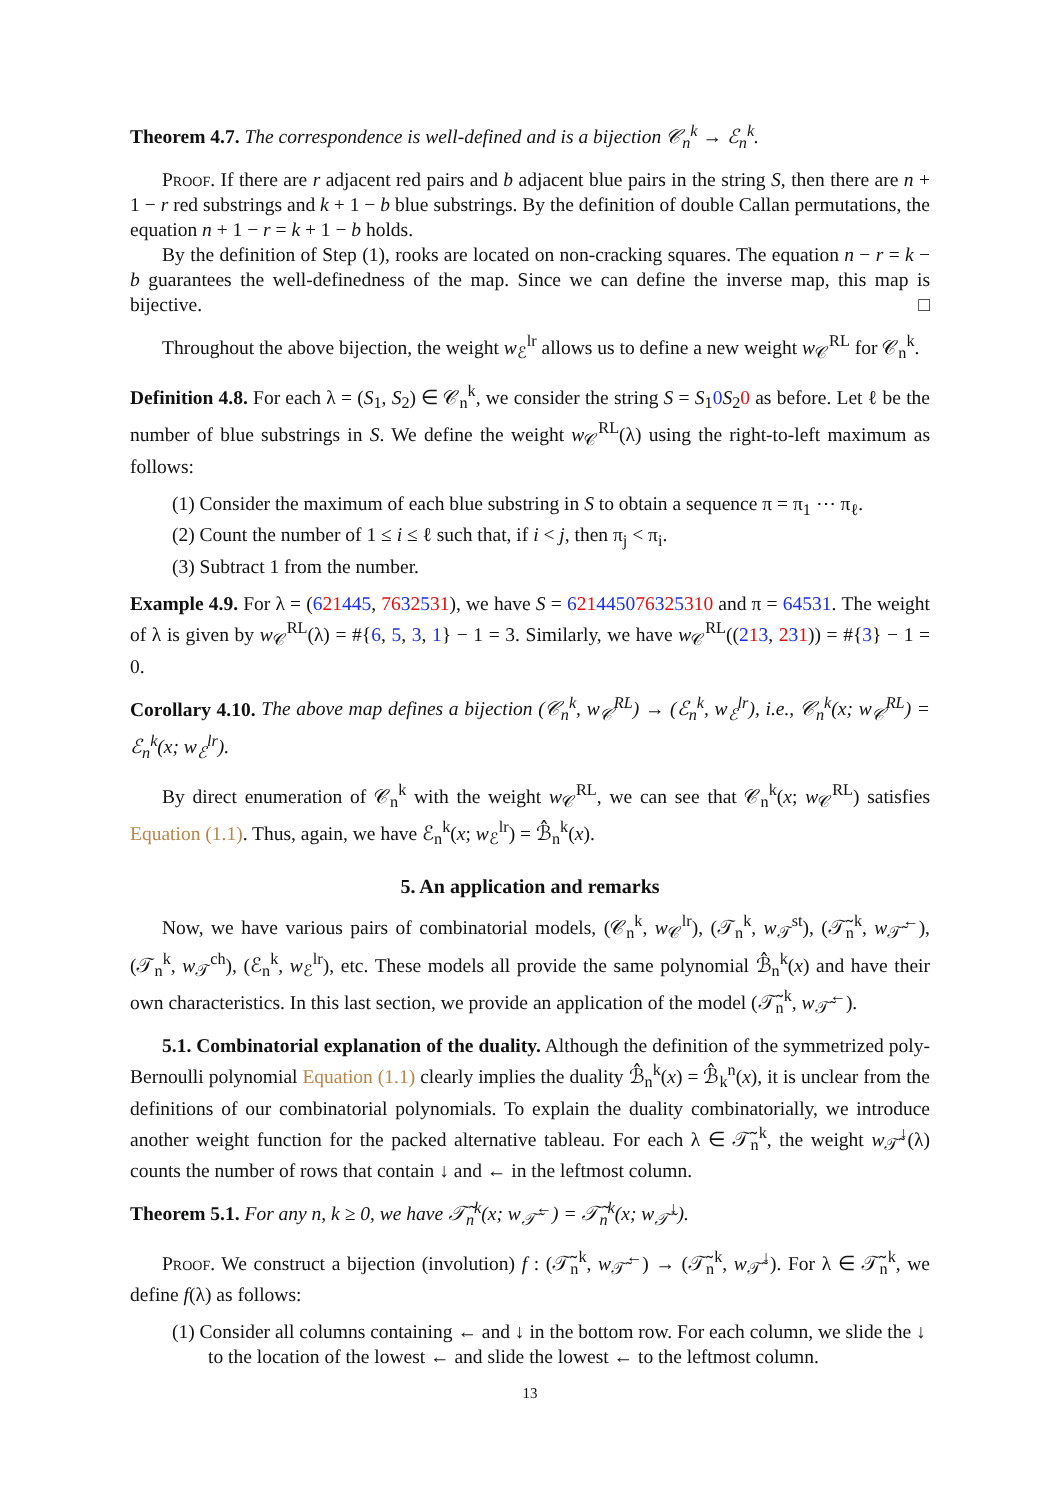Theorem 4.7. The correspondence is well-defined and is a bijection 𝒞<sub>n</sub><sup>k</sup> → ℰ<sub>n</sub><sup>k</sup>.
Proof. If there are r adjacent red pairs and b adjacent blue pairs in the string S, then there are n + 1 − r red substrings and k + 1 − b blue substrings. By the definition of double Callan permutations, the equation n + 1 − r = k + 1 − b holds.
By the definition of Step (1), rooks are located on non-cracking squares. The equation n − r = k − b guarantees the well-definedness of the map. Since we can define the inverse map, this map is bijective. □
Throughout the above bijection, the weight w<sub>ℰ</sub><sup>lr</sup> allows us to define a new weight w<sub>𝒞</sub><sup>RL</sup> for 𝒞<sub>n</sub><sup>k</sup>.
Definition 4.8. For each λ = (S<sub>1</sub>, S<sub>2</sub>) ∈ 𝒞<sub>n</sub><sup>k</sup>, we consider the string S = S<sub>1</sub>0 S<sub>2</sub>0 as before. Let ℓ be the number of blue substrings in S. We define the weight w<sub>𝒞</sub><sup>RL</sup>(λ) using the right-to-left maximum as follows:
(1) Consider the maximum of each blue substring in S to obtain a sequence π = π<sub>1</sub> ⋯ π<sub>ℓ</sub>.
(2) Count the number of 1 ≤ i ≤ ℓ such that, if i < j, then π<sub>j</sub> < π<sub>i</sub>.
(3) Subtract 1 from the number.
Example 4.9. For λ = (621445, 7632531), we have S = 621445076325310 and π = 64531. The weight of λ is given by w<sub>𝒞</sub><sup>RL</sup>(λ) = #{6, 5, 3, 1} − 1 = 3. Similarly, we have w<sub>𝒞</sub><sup>RL</sup>((213, 231)) = #{3} − 1 = 0.
Corollary 4.10. The above map defines a bijection (𝒞<sub>n</sub><sup>k</sup>, w<sub>𝒞</sub><sup>RL</sup>) → (ℰ<sub>n</sub><sup>k</sup>, w<sub>ℰ</sub><sup>lr</sup>), i.e., 𝒞<sub>n</sub><sup>k</sup>(x; w<sub>𝒞</sub><sup>RL</sup>) = ℰ<sub>n</sub><sup>k</sup>(x; w<sub>ℰ</sub><sup>lr</sup>).
By direct enumeration of 𝒞<sub>n</sub><sup>k</sup> with the weight w<sub>𝒞</sub><sup>RL</sup>, we can see that 𝒞<sub>n</sub><sup>k</sup>(x; w<sub>𝒞</sub><sup>RL</sup>) satisfies Equation (1.1). Thus, again, we have ℰ<sub>n</sub><sup>k</sup>(x; w<sub>ℰ</sub><sup>lr</sup>) = ℬ̂<sub>n</sub><sup>k</sup>(x).
5. An application and remarks
Now, we have various pairs of combinatorial models, (𝒞<sub>n</sub><sup>k</sup>, w<sub>𝒞</sub><sup>lr</sup>), (𝒯<sub>n</sub><sup>k</sup>, w<sub>𝒯</sub><sup>st</sup>), (𝒯̃<sub>n</sub><sup>k</sup>, w<sub>𝒯̃</sub><sup>←</sup>), (𝒯<sub>n</sub><sup>k</sup>, w<sub>𝒯</sub><sup>ch</sup>), (ℰ<sub>n</sub><sup>k</sup>, w<sub>ℰ</sub><sup>lr</sup>), etc. These models all provide the same polynomial ℬ̂<sub>n</sub><sup>k</sup>(x) and have their own characteristics. In this last section, we provide an application of the model (𝒯̃<sub>n</sub><sup>k</sup>, w<sub>𝒯̃</sub><sup>←</sup>).
5.1. Combinatorial explanation of the duality. Although the definition of the symmetrized poly-Bernoulli polynomial Equation (1.1) clearly implies the duality ℬ̂<sub>n</sub><sup>k</sup>(x) = ℬ̂<sub>k</sub><sup>n</sup>(x), it is unclear from the definitions of our combinatorial polynomials. To explain the duality combinatorially, we introduce another weight function for the packed alternative tableau. For each λ ∈ 𝒯̃<sub>n</sub><sup>k</sup>, the weight w<sub>𝒯̃</sub><sup>↓</sup>(λ) counts the number of rows that contain ↓ and ← in the leftmost column.
Theorem 5.1. For any n, k ≥ 0, we have 𝒯̃<sub>n</sub><sup>k</sup>(x; w<sub>𝒯̃</sub><sup>←</sup>) = 𝒯̃<sub>n</sub><sup>k</sup>(x; w<sub>𝒯̃</sub><sup>↓</sup>).
Proof. We construct a bijection (involution) f : (𝒯̃<sub>n</sub><sup>k</sup>, w<sub>𝒯̃</sub><sup>←</sup>) → (𝒯̃<sub>n</sub><sup>k</sup>, w<sub>𝒯̃</sub><sup>↓</sup>). For λ ∈ 𝒯̃<sub>n</sub><sup>k</sup>, we define f(λ) as follows:
(1) Consider all columns containing ← and ↓ in the bottom row. For each column, we slide the ↓ to the location of the lowest ← and slide the lowest ← to the leftmost column.
13